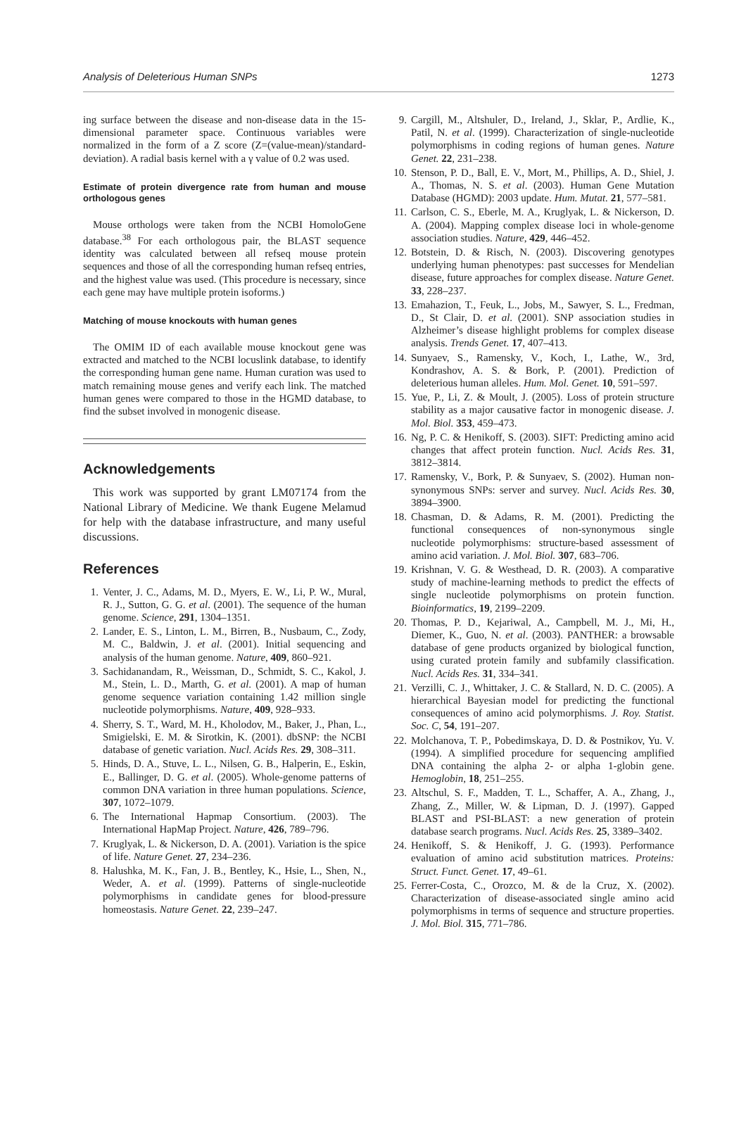Analysis of Deleterious Human SNPs 1273
ing surface between the disease and non-disease data in the 15-dimensional parameter space. Continuous variables were normalized in the form of a Z score (Z=(value-mean)/standard-deviation). A radial basis kernel with a γ value of 0.2 was used.
Estimate of protein divergence rate from human and mouse orthologous genes
Mouse orthologs were taken from the NCBI HomoloGene database.<sup>38</sup> For each orthologous pair, the BLAST sequence identity was calculated between all refseq mouse protein sequences and those of all the corresponding human refseq entries, and the highest value was used. (This procedure is necessary, since each gene may have multiple protein isoforms.)
Matching of mouse knockouts with human genes
The OMIM ID of each available mouse knockout gene was extracted and matched to the NCBI locuslink database, to identify the corresponding human gene name. Human curation was used to match remaining mouse genes and verify each link. The matched human genes were compared to those in the HGMD database, to find the subset involved in monogenic disease.
Acknowledgements
This work was supported by grant LM07174 from the National Library of Medicine. We thank Eugene Melamud for help with the database infrastructure, and many useful discussions.
References
1. Venter, J. C., Adams, M. D., Myers, E. W., Li, P. W., Mural, R. J., Sutton, G. G. et al. (2001). The sequence of the human genome. Science, 291, 1304–1351.
2. Lander, E. S., Linton, L. M., Birren, B., Nusbaum, C., Zody, M. C., Baldwin, J. et al. (2001). Initial sequencing and analysis of the human genome. Nature, 409, 860–921.
3. Sachidanandam, R., Weissman, D., Schmidt, S. C., Kakol, J. M., Stein, L. D., Marth, G. et al. (2001). A map of human genome sequence variation containing 1.42 million single nucleotide polymorphisms. Nature, 409, 928–933.
4. Sherry, S. T., Ward, M. H., Kholodov, M., Baker, J., Phan, L., Smigielski, E. M. & Sirotkin, K. (2001). dbSNP: the NCBI database of genetic variation. Nucl. Acids Res. 29, 308–311.
5. Hinds, D. A., Stuve, L. L., Nilsen, G. B., Halperin, E., Eskin, E., Ballinger, D. G. et al. (2005). Whole-genome patterns of common DNA variation in three human populations. Science, 307, 1072–1079.
6. The International Hapmap Consortium. (2003). The International HapMap Project. Nature, 426, 789–796.
7. Kruglyak, L. & Nickerson, D. A. (2001). Variation is the spice of life. Nature Genet. 27, 234–236.
8. Halushka, M. K., Fan, J. B., Bentley, K., Hsie, L., Shen, N., Weder, A. et al. (1999). Patterns of single-nucleotide polymorphisms in candidate genes for blood-pressure homeostasis. Nature Genet. 22, 239–247.
9. Cargill, M., Altshuler, D., Ireland, J., Sklar, P., Ardlie, K., Patil, N. et al. (1999). Characterization of single-nucleotide polymorphisms in coding regions of human genes. Nature Genet. 22, 231–238.
10. Stenson, P. D., Ball, E. V., Mort, M., Phillips, A. D., Shiel, J. A., Thomas, N. S. et al. (2003). Human Gene Mutation Database (HGMD): 2003 update. Hum. Mutat. 21, 577–581.
11. Carlson, C. S., Eberle, M. A., Kruglyak, L. & Nickerson, D. A. (2004). Mapping complex disease loci in whole-genome association studies. Nature, 429, 446–452.
12. Botstein, D. & Risch, N. (2003). Discovering genotypes underlying human phenotypes: past successes for Mendelian disease, future approaches for complex disease. Nature Genet. 33, 228–237.
13. Emahazion, T., Feuk, L., Jobs, M., Sawyer, S. L., Fredman, D., St Clair, D. et al. (2001). SNP association studies in Alzheimer’s disease highlight problems for complex disease analysis. Trends Genet. 17, 407–413.
14. Sunyaev, S., Ramensky, V., Koch, I., Lathe, W., 3rd, Kondrashov, A. S. & Bork, P. (2001). Prediction of deleterious human alleles. Hum. Mol. Genet. 10, 591–597.
15. Yue, P., Li, Z. & Moult, J. (2005). Loss of protein structure stability as a major causative factor in monogenic disease. J. Mol. Biol. 353, 459–473.
16. Ng, P. C. & Henikoff, S. (2003). SIFT: Predicting amino acid changes that affect protein function. Nucl. Acids Res. 31, 3812–3814.
17. Ramensky, V., Bork, P. & Sunyaev, S. (2002). Human non-synonymous SNPs: server and survey. Nucl. Acids Res. 30, 3894–3900.
18. Chasman, D. & Adams, R. M. (2001). Predicting the functional consequences of non-synonymous single nucleotide polymorphisms: structure-based assessment of amino acid variation. J. Mol. Biol. 307, 683–706.
19. Krishnan, V. G. & Westhead, D. R. (2003). A comparative study of machine-learning methods to predict the effects of single nucleotide polymorphisms on protein function. Bioinformatics, 19, 2199–2209.
20. Thomas, P. D., Kejariwal, A., Campbell, M. J., Mi, H., Diemer, K., Guo, N. et al. (2003). PANTHER: a browsable database of gene products organized by biological function, using curated protein family and subfamily classification. Nucl. Acids Res. 31, 334–341.
21. Verzilli, C. J., Whittaker, J. C. & Stallard, N. D. C. (2005). A hierarchical Bayesian model for predicting the functional consequences of amino acid polymorphisms. J. Roy. Statist. Soc. C, 54, 191–207.
22. Molchanova, T. P., Pobedimskaya, D. D. & Postnikov, Yu. V. (1994). A simplified procedure for sequencing amplified DNA containing the alpha 2- or alpha 1-globin gene. Hemoglobin, 18, 251–255.
23. Altschul, S. F., Madden, T. L., Schaffer, A. A., Zhang, J., Zhang, Z., Miller, W. & Lipman, D. J. (1997). Gapped BLAST and PSI-BLAST: a new generation of protein database search programs. Nucl. Acids Res. 25, 3389–3402.
24. Henikoff, S. & Henikoff, J. G. (1993). Performance evaluation of amino acid substitution matrices. Proteins: Struct. Funct. Genet. 17, 49–61.
25. Ferrer-Costa, C., Orozco, M. & de la Cruz, X. (2002). Characterization of disease-associated single amino acid polymorphisms in terms of sequence and structure properties. J. Mol. Biol. 315, 771–786.